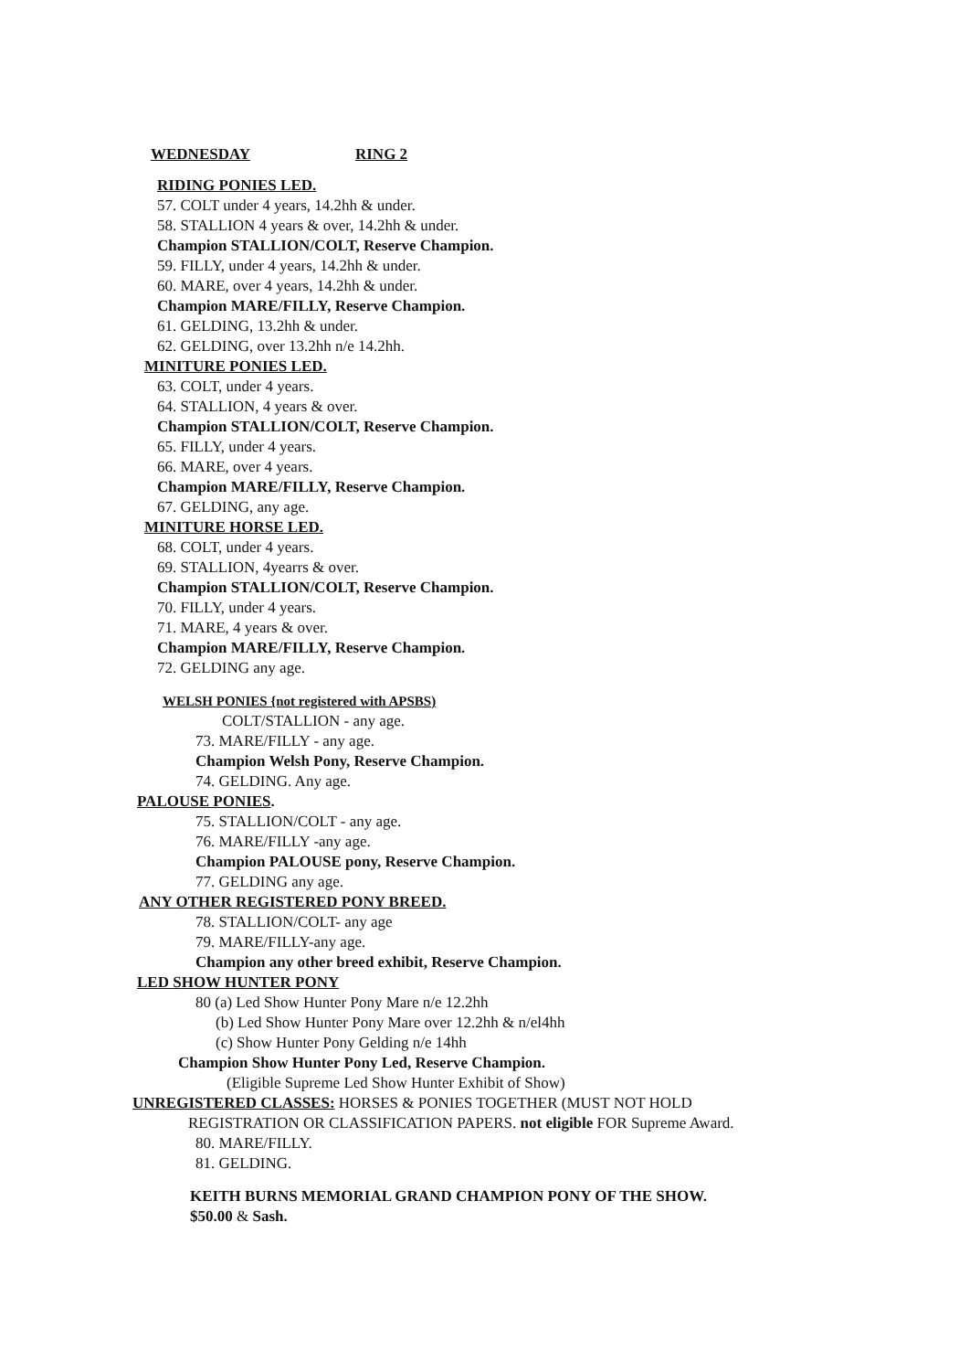WEDNESDAY RING 2
RIDING PONIES LED.
57. COLT under 4 years, 14.2hh & under.
58. STALLION 4 years & over, 14.2hh & under.
Champion STALLION/COLT, Reserve Champion.
59. FILLY, under 4 years, 14.2hh & under.
60. MARE, over 4 years, 14.2hh & under.
Champion MARE/FILLY, Reserve Champion.
61. GELDING, 13.2hh & under.
62. GELDING, over 13.2hh n/e 14.2hh.
MINITURE PONIES LED.
63. COLT, under 4 years.
64. STALLION, 4 years & over.
Champion STALLION/COLT, Reserve Champion.
65. FILLY, under 4 years.
66. MARE, over 4 years.
Champion MARE/FILLY, Reserve Champion.
67. GELDING, any age.
MINITURE HORSE LED.
68. COLT, under 4 years.
69. STALLION, 4yearrs & over.
Champion STALLION/COLT, Reserve Champion.
70. FILLY, under 4 years.
71. MARE, 4 years & over.
Champion MARE/FILLY, Reserve Champion.
72. GELDING any age.
WELSH PONIES {not registered with APSBS)
COLT/STALLION - any age.
73. MARE/FILLY - any age.
Champion Welsh Pony, Reserve Champion.
74. GELDING. Any age.
PALOUSE PONIES.
75. STALLION/COLT - any age.
76. MARE/FILLY -any age.
Champion PALOUSE pony, Reserve Champion.
77. GELDING any age.
ANY OTHER REGISTERED PONY BREED.
78. STALLION/COLT- any age
79. MARE/FILLY-any age.
Champion any other breed exhibit, Reserve Champion.
LED SHOW HUNTER PONY
80 (a) Led Show Hunter Pony Mare n/e 12.2hh
(b) Led Show Hunter Pony Mare over 12.2hh & n/el4hh
(c) Show Hunter Pony Gelding n/e 14hh
Champion Show Hunter Pony Led, Reserve Champion.
(Eligible Supreme Led Show Hunter Exhibit of Show)
UNREGISTERED CLASSES: HORSES & PONIES TOGETHER (MUST NOT HOLD
REGISTRATION OR CLASSIFICATION PAPERS. not eligible FOR Supreme Award.
80. MARE/FILLY.
81. GELDING.
KEITH BURNS MEMORIAL GRAND CHAMPION PONY OF THE SHOW.
$50.00 & Sash.